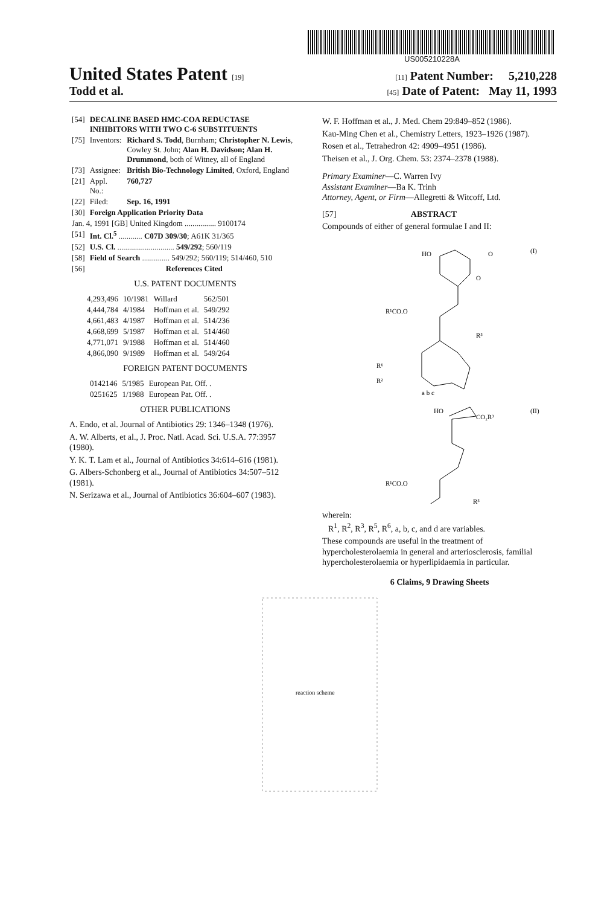US005210228A
United States Patent [19] [11] Patent Number: 5,210,228
Todd et al. [45] Date of Patent: May 11, 1993
| [54] | DECALINE BASED HMC-COA REDUCTASE INHIBITORS WITH TWO C-6 SUBSTITUENTS | |
| [75] | Inventors: | Richard S. Todd , Burnham; Christopher N. Lewis , Cowley St. John; Alan H. Davidson; Alan H. Drummond , both of Witney, all of England |
| [73] | Assignee: | British Bio-Technology Limited , Oxford, England |
| [21] | Appl. No.: | 760,727 |
| [22] | Filed: | Sep. 16, 1991 |
| [30] | Foreign Application Priority Data | |
| Jan. 4, 1991 [GB] United Kingdom ................ 9100174 | | |
| [51] | Int. Cl.<sup>5</sup> ............ C07D 309/30 ; A61K 31/365 | |
| [52] | U.S. Cl. ............................. 549/292 ; 560/119 | |
| [58] | Field of Search .............. 549/292; 560/119; 514/460, 510 | |
| [56] | References Cited | |
U.S. PATENT DOCUMENTS
| 4,293,496 | 10/1981 | Willard | 562/501 |
| 4,444,784 | 4/1984 | Hoffman et al. | 549/292 |
| 4,661,483 | 4/1987 | Hoffman et al. | 514/236 |
| 4,668,699 | 5/1987 | Hoffman et al. | 514/460 |
| 4,771,071 | 9/1988 | Hoffman et al. | 514/460 |
| 4,866,090 | 9/1989 | Hoffman et al. | 549/264 |
FOREIGN PATENT DOCUMENTS
| 0142146 | 5/1985 | European Pat. Off. . |
| 0251625 | 1/1988 | European Pat. Off. . |
OTHER PUBLICATIONS
A. Endo, et al. Journal of Antibiotics 29: 1346–1348 (1976).
A. W. Alberts, et al., J. Proc. Natl. Acad. Sci. U.S.A. 77:3957 (1980).
Y. K. T. Lam et al., Journal of Antibiotics 34:614–616 (1981).
G. Albers-Schonberg et al., Journal of Antibiotics 34:507–512 (1981).
N. Serizawa et al., Journal of Antibiotics 36:604–607 (1983).
W. F. Hoffman et al., J. Med. Chem 29:849–852 (1986).
Kau-Ming Chen et al., Chemistry Letters, 1923–1926 (1987).
Rosen et al., Tetrahedron 42: 4909–4951 (1986).
Theisen et al., J. Org. Chem. 53: 2374–2378 (1988).
Primary Examiner—C. Warren Ivy
Assistant Examiner—Ba K. Trinh
Attorney, Agent, or Firm—Allegretti & Witcoff, Ltd.
[57] ABSTRACT
Compounds of either of general formulae I and II:
HO
O
(I)
O
R¹CO.O
R⁵
R⁶
R²
a b c
.
HO
CO₂R³
(II)
R¹CO.O
R⁵
wherein:
R<sup>1</sup>, R<sup>2</sup>, R<sup>3</sup>, R<sup>5</sup>, R<sup>6</sup>, a, b, c, and d are variables.
These compounds are useful in the treatment of hypercholesterolaemia in general and arteriosclerosis, familial hypercholesterolaemia or hyperlipidaemia in particular.
6 Claims, 9 Drawing Sheets
reaction scheme